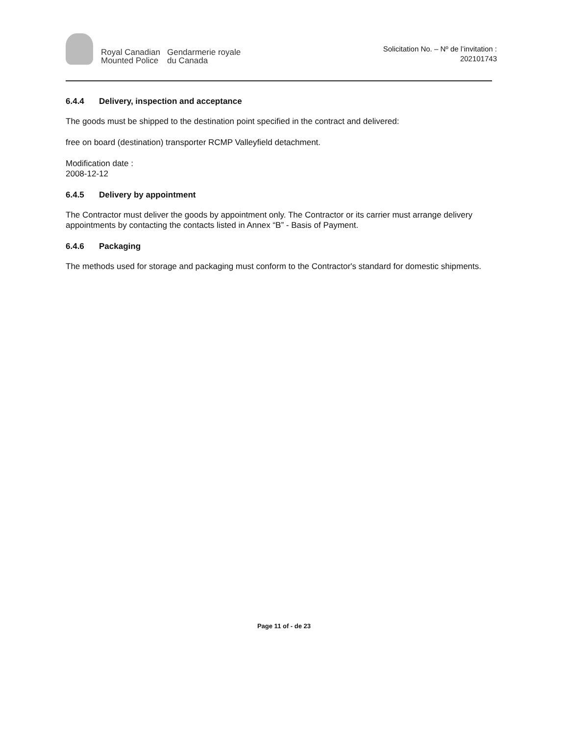Royal Canadian
Mounted Police
Gendarmerie royale
du Canada
Solicitation No. – Nº de l’invitation :
202101743
6.4.4 Delivery, inspection and acceptance
The goods must be shipped to the destination point specified in the contract and delivered:
free on board (destination) transporter RCMP Valleyfield detachment.
Modification date :
2008-12-12
6.4.5 Delivery by appointment
The Contractor must deliver the goods by appointment only. The Contractor or its carrier must arrange delivery appointments by contacting the contacts listed in Annex “B” - Basis of Payment.
6.4.6 Packaging
The methods used for storage and packaging must conform to the Contractor's standard for domestic shipments.
Page 11 of - de 23